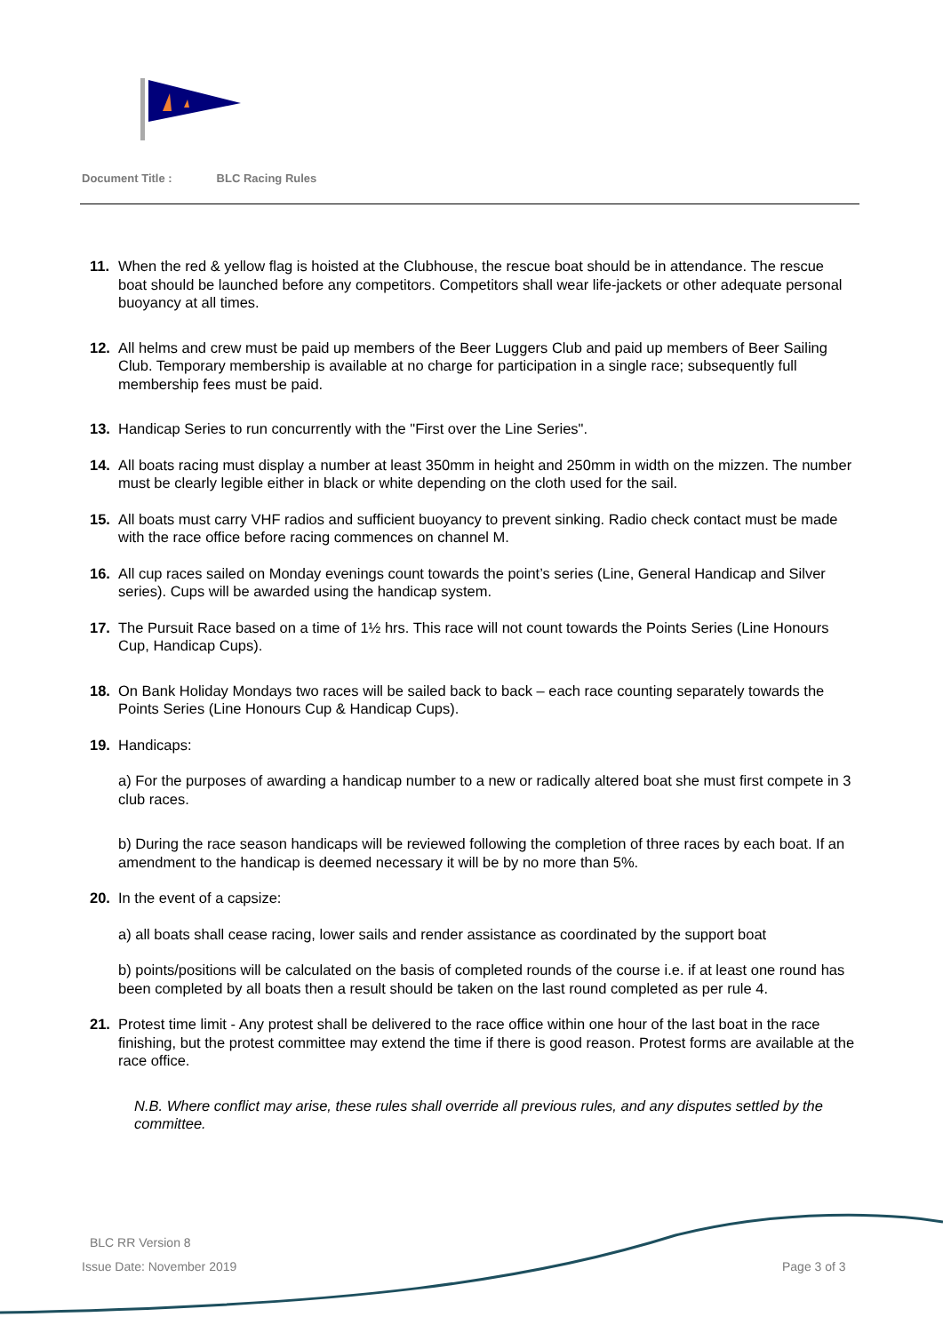Document Title : BLC Racing Rules
11. When the red & yellow flag is hoisted at the Clubhouse, the rescue boat should be in attendance. The rescue boat should be launched before any competitors. Competitors shall wear life-jackets or other adequate personal buoyancy at all times.
12. All helms and crew must be paid up members of the Beer Luggers Club and paid up members of Beer Sailing Club. Temporary membership is available at no charge for participation in a single race; subsequently full membership fees must be paid.
13. Handicap Series to run concurrently with the "First over the Line Series".
14. All boats racing must display a number at least 350mm in height and 250mm in width on the mizzen. The number must be clearly legible either in black or white depending on the cloth used for the sail.
15. All boats must carry VHF radios and sufficient buoyancy to prevent sinking. Radio check contact must be made with the race office before racing commences on channel M.
16. All cup races sailed on Monday evenings count towards the point’s series (Line, General Handicap and Silver series). Cups will be awarded using the handicap system.
17. The Pursuit Race based on a time of 1½ hrs. This race will not count towards the Points Series (Line Honours Cup, Handicap Cups).
18. On Bank Holiday Mondays two races will be sailed back to back – each race counting separately towards the Points Series (Line Honours Cup & Handicap Cups).
19. Handicaps:
a) For the purposes of awarding a handicap number to a new or radically altered boat she must first compete in 3 club races.
b) During the race season handicaps will be reviewed following the completion of three races by each boat. If an amendment to the handicap is deemed necessary it will be by no more than 5%.
20. In the event of a capsize:
a) all boats shall cease racing, lower sails and render assistance as coordinated by the support boat
b) points/positions will be calculated on the basis of completed rounds of the course i.e. if at least one round has been completed by all boats then a result should be taken on the last round completed as per rule 4.
21. Protest time limit - Any protest shall be delivered to the race office within one hour of the last boat in the race finishing, but the protest committee may extend the time if there is good reason. Protest forms are available at the race office.
N.B. Where conflict may arise, these rules shall override all previous rules, and any disputes settled by the committee.
BLC RR Version 8
Issue Date: November 2019 Page 3 of 3